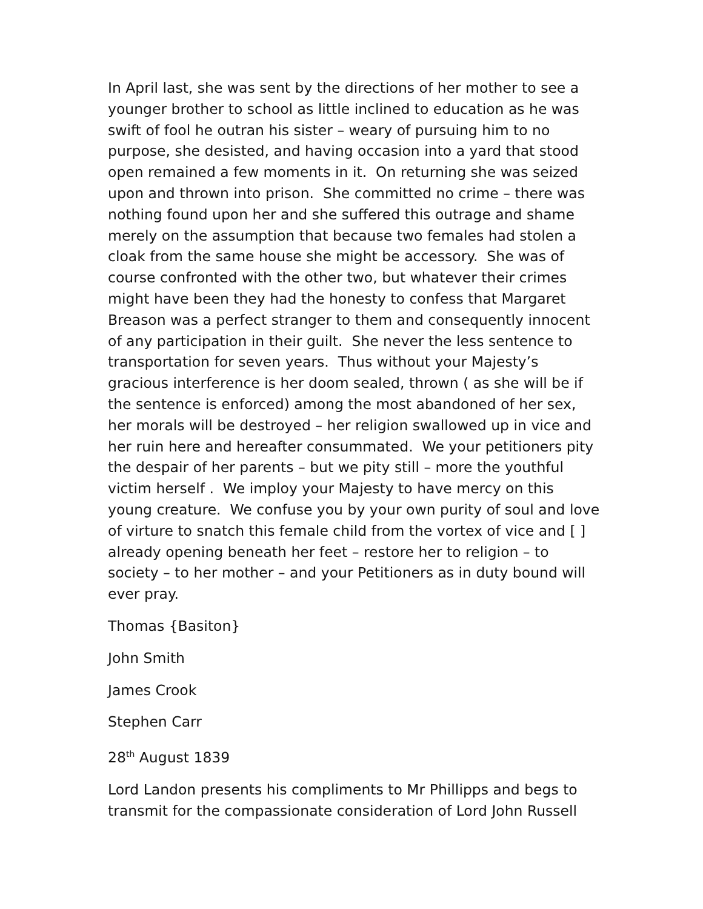In April last, she was sent by the directions of her mother to see a younger brother to school as little inclined to education as he was swift of fool he outran his sister – weary of pursuing him to no purpose, she desisted, and having occasion into a yard that stood open remained a few moments in it. On returning she was seized upon and thrown into prison. She committed no crime – there was nothing found upon her and she suffered this outrage and shame merely on the assumption that because two females had stolen a cloak from the same house she might be accessory. She was of course confronted with the other two, but whatever their crimes might have been they had the honesty to confess that Margaret Breason was a perfect stranger to them and consequently innocent of any participation in their guilt. She never the less sentence to transportation for seven years. Thus without your Majesty’s gracious interference is her doom sealed, thrown ( as she will be if the sentence is enforced) among the most abandoned of her sex, her morals will be destroyed – her religion swallowed up in vice and her ruin here and hereafter consummated. We your petitioners pity the despair of her parents – but we pity still – more the youthful victim herself . We imploy your Majesty to have mercy on this young creature. We confuse you by your own purity of soul and love of virture to snatch this female child from the vortex of vice and [ ] already opening beneath her feet – restore her to religion – to society – to her mother – and your Petitioners as in duty bound will ever pray.
Thomas {Basiton}
John Smith
James Crook
Stephen Carr
28<sup>th</sup> August 1839
Lord Landon presents his compliments to Mr Phillipps and begs to transmit for the compassionate consideration of Lord John Russell